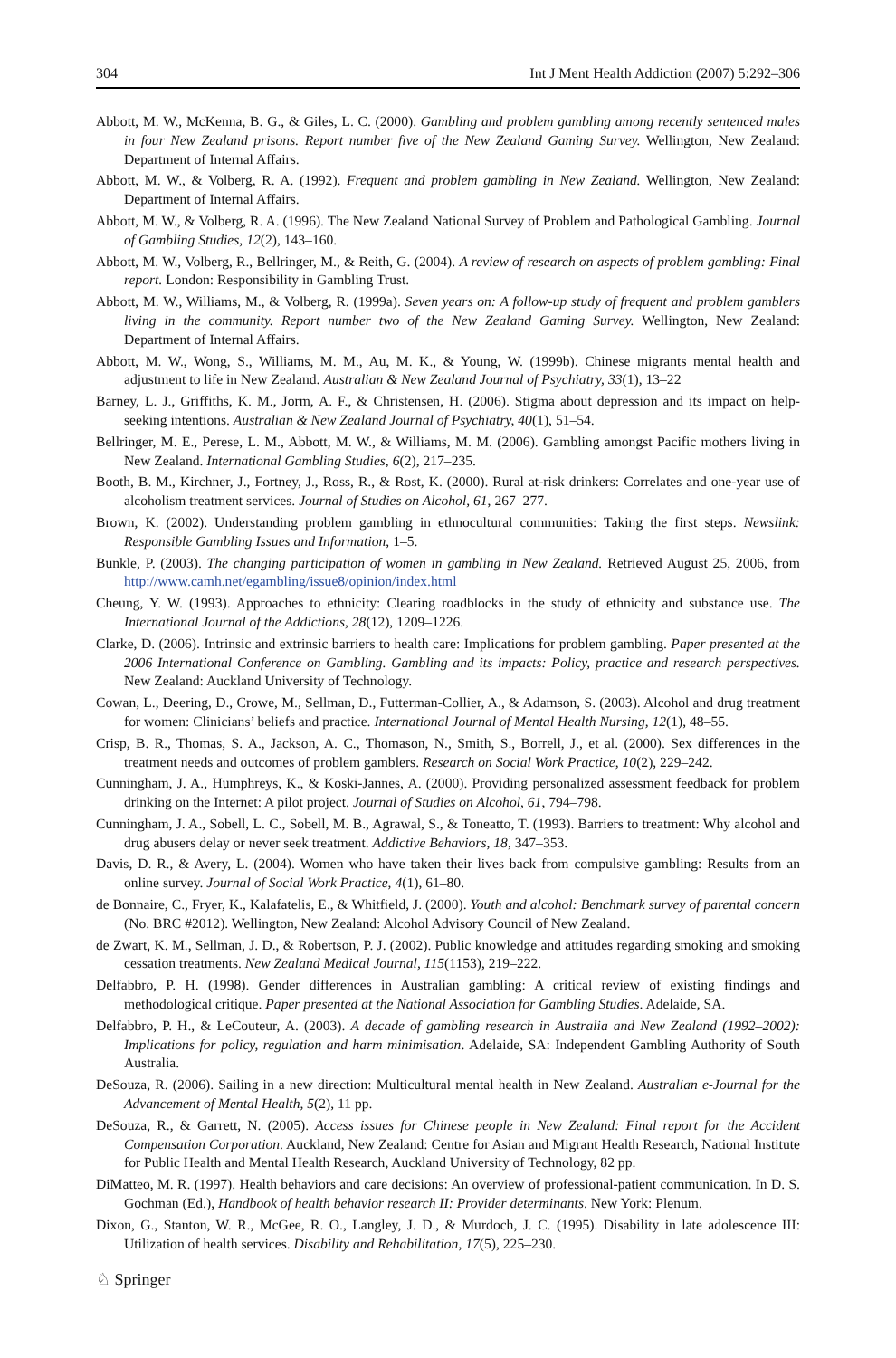304 Int J Ment Health Addiction (2007) 5:292–306
Abbott, M. W., McKenna, B. G., & Giles, L. C. (2000). Gambling and problem gambling among recently sentenced males in four New Zealand prisons. Report number five of the New Zealand Gaming Survey. Wellington, New Zealand: Department of Internal Affairs.
Abbott, M. W., & Volberg, R. A. (1992). Frequent and problem gambling in New Zealand. Wellington, New Zealand: Department of Internal Affairs.
Abbott, M. W., & Volberg, R. A. (1996). The New Zealand National Survey of Problem and Pathological Gambling. Journal of Gambling Studies, 12(2), 143–160.
Abbott, M. W., Volberg, R., Bellringer, M., & Reith, G. (2004). A review of research on aspects of problem gambling: Final report. London: Responsibility in Gambling Trust.
Abbott, M. W., Williams, M., & Volberg, R. (1999a). Seven years on: A follow-up study of frequent and problem gamblers living in the community. Report number two of the New Zealand Gaming Survey. Wellington, New Zealand: Department of Internal Affairs.
Abbott, M. W., Wong, S., Williams, M. M., Au, M. K., & Young, W. (1999b). Chinese migrants mental health and adjustment to life in New Zealand. Australian & New Zealand Journal of Psychiatry, 33(1), 13–22
Barney, L. J., Griffiths, K. M., Jorm, A. F., & Christensen, H. (2006). Stigma about depression and its impact on help-seeking intentions. Australian & New Zealand Journal of Psychiatry, 40(1), 51–54.
Bellringer, M. E., Perese, L. M., Abbott, M. W., & Williams, M. M. (2006). Gambling amongst Pacific mothers living in New Zealand. International Gambling Studies, 6(2), 217–235.
Booth, B. M., Kirchner, J., Fortney, J., Ross, R., & Rost, K. (2000). Rural at-risk drinkers: Correlates and one-year use of alcoholism treatment services. Journal of Studies on Alcohol, 61, 267–277.
Brown, K. (2002). Understanding problem gambling in ethnocultural communities: Taking the first steps. Newslink: Responsible Gambling Issues and Information, 1–5.
Bunkle, P. (2003). The changing participation of women in gambling in New Zealand. Retrieved August 25, 2006, from http://www.camh.net/egambling/issue8/opinion/index.html
Cheung, Y. W. (1993). Approaches to ethnicity: Clearing roadblocks in the study of ethnicity and substance use. The International Journal of the Addictions, 28(12), 1209–1226.
Clarke, D. (2006). Intrinsic and extrinsic barriers to health care: Implications for problem gambling. Paper presented at the 2006 International Conference on Gambling. Gambling and its impacts: Policy, practice and research perspectives. New Zealand: Auckland University of Technology.
Cowan, L., Deering, D., Crowe, M., Sellman, D., Futterman-Collier, A., & Adamson, S. (2003). Alcohol and drug treatment for women: Clinicians’ beliefs and practice. International Journal of Mental Health Nursing, 12(1), 48–55.
Crisp, B. R., Thomas, S. A., Jackson, A. C., Thomason, N., Smith, S., Borrell, J., et al. (2000). Sex differences in the treatment needs and outcomes of problem gamblers. Research on Social Work Practice, 10(2), 229–242.
Cunningham, J. A., Humphreys, K., & Koski-Jannes, A. (2000). Providing personalized assessment feedback for problem drinking on the Internet: A pilot project. Journal of Studies on Alcohol, 61, 794–798.
Cunningham, J. A., Sobell, L. C., Sobell, M. B., Agrawal, S., & Toneatto, T. (1993). Barriers to treatment: Why alcohol and drug abusers delay or never seek treatment. Addictive Behaviors, 18, 347–353.
Davis, D. R., & Avery, L. (2004). Women who have taken their lives back from compulsive gambling: Results from an online survey. Journal of Social Work Practice, 4(1), 61–80.
de Bonnaire, C., Fryer, K., Kalafatelis, E., & Whitfield, J. (2000). Youth and alcohol: Benchmark survey of parental concern (No. BRC #2012). Wellington, New Zealand: Alcohol Advisory Council of New Zealand.
de Zwart, K. M., Sellman, J. D., & Robertson, P. J. (2002). Public knowledge and attitudes regarding smoking and smoking cessation treatments. New Zealand Medical Journal, 115(1153), 219–222.
Delfabbro, P. H. (1998). Gender differences in Australian gambling: A critical review of existing findings and methodological critique. Paper presented at the National Association for Gambling Studies. Adelaide, SA.
Delfabbro, P. H., & LeCouteur, A. (2003). A decade of gambling research in Australia and New Zealand (1992–2002): Implications for policy, regulation and harm minimisation. Adelaide, SA: Independent Gambling Authority of South Australia.
DeSouza, R. (2006). Sailing in a new direction: Multicultural mental health in New Zealand. Australian e-Journal for the Advancement of Mental Health, 5(2), 11 pp.
DeSouza, R., & Garrett, N. (2005). Access issues for Chinese people in New Zealand: Final report for the Accident Compensation Corporation. Auckland, New Zealand: Centre for Asian and Migrant Health Research, National Institute for Public Health and Mental Health Research, Auckland University of Technology, 82 pp.
DiMatteo, M. R. (1997). Health behaviors and care decisions: An overview of professional-patient communication. In D. S. Gochman (Ed.), Handbook of health behavior research II: Provider determinants. New York: Plenum.
Dixon, G., Stanton, W. R., McGee, R. O., Langley, J. D., & Murdoch, J. C. (1995). Disability in late adolescence III: Utilization of health services. Disability and Rehabilitation, 17(5), 225–230.
♘ Springer